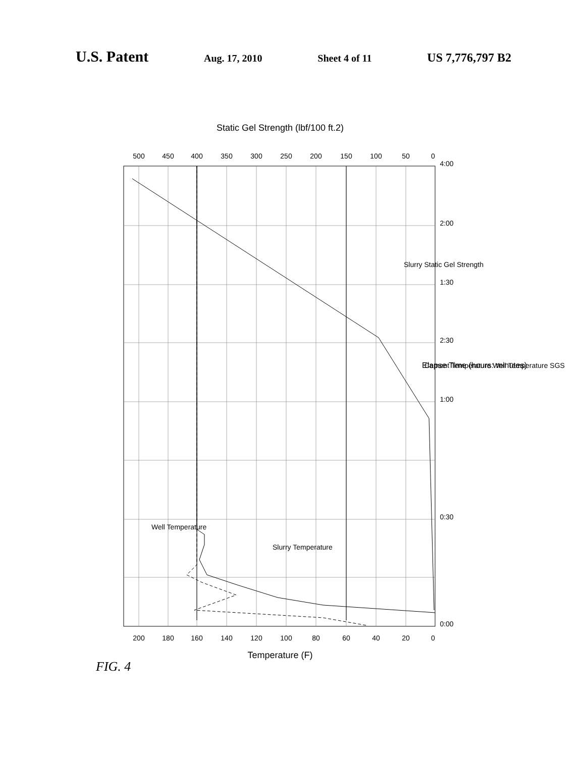U.S. Patent Aug. 17, 2010 Sheet 4 of 11 US 7,776,797 B2
200
180
160
140
120
100
80
60
40
20
0
500
450
400
350
300
250
200
150
100
50
0
0:00
0:30
1:00
1:30
2:00
2:30
4:00
Temperature (F)
Static Gel Strength (lbf/100 ft.2)
Elapse Time (hours: minutes)
Cement Temperature Well Temperature SGS
Well Temperature
Slurry Temperature
Slurry Static Gel Strength
FIG. 4